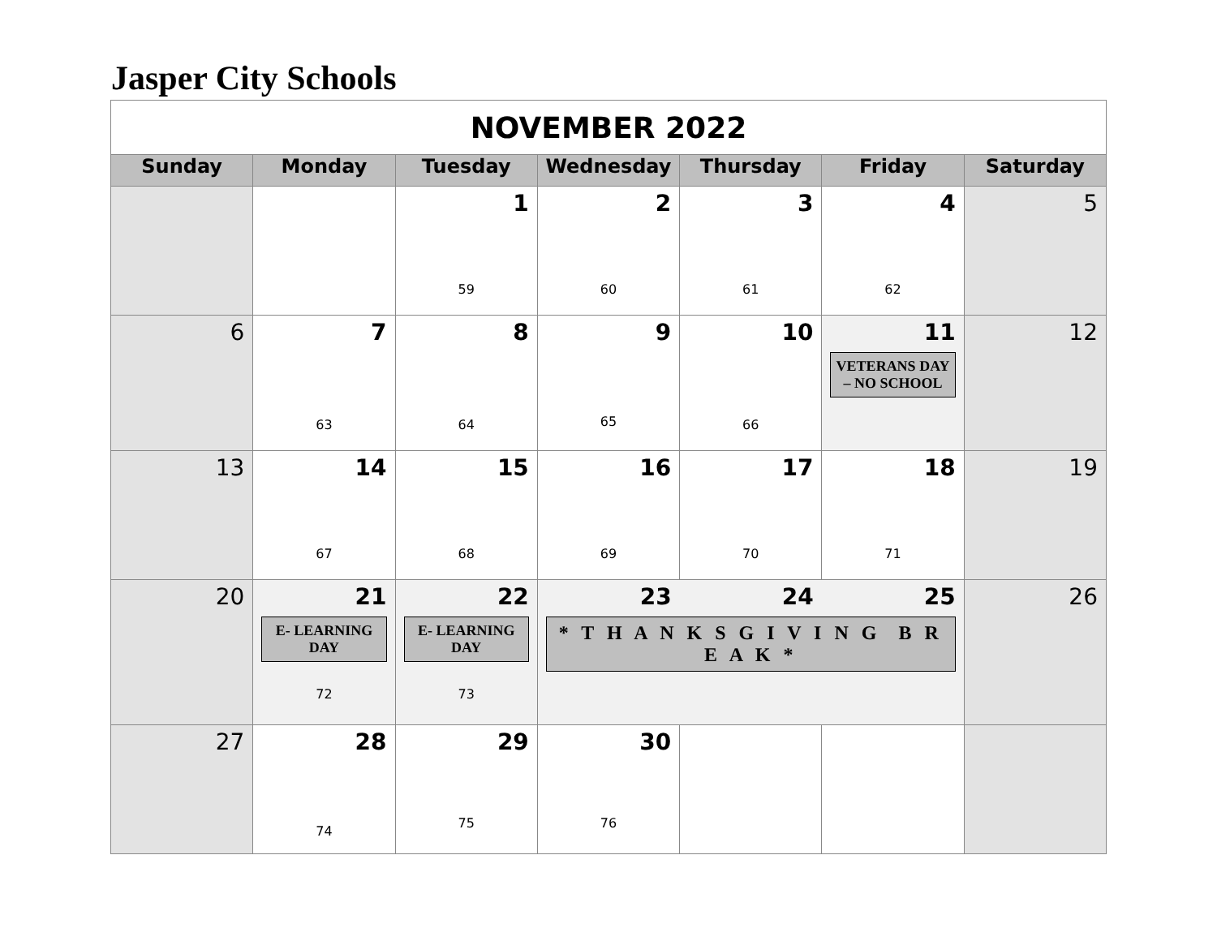Jasper City Schools
| NOVEMBER 2022 | | | | | | |
| Sunday | Monday | Tuesday | Wednesday | Thursday | Friday | Saturday |
| | | 1 59 | 2 60 | 3 61 | 4 62 | 5 |
| 6 | 7 63 | 8 64 | 9 65 | 10 66 | 11 VETERANS DAY – NO SCHOOL | 12 |
| 13 | 14 67 | 15 68 | 16 69 | 17 70 | 18 71 | 19 |
| 20 | 21 E- LEARNING DAY 72 | 22 E- LEARNING DAY 73 | 23 24 25 * T H A N K S G I V I N G B R E A K * | | | 26 |
| 27 | 28 74 | 29 75 | 30 76 | | | |